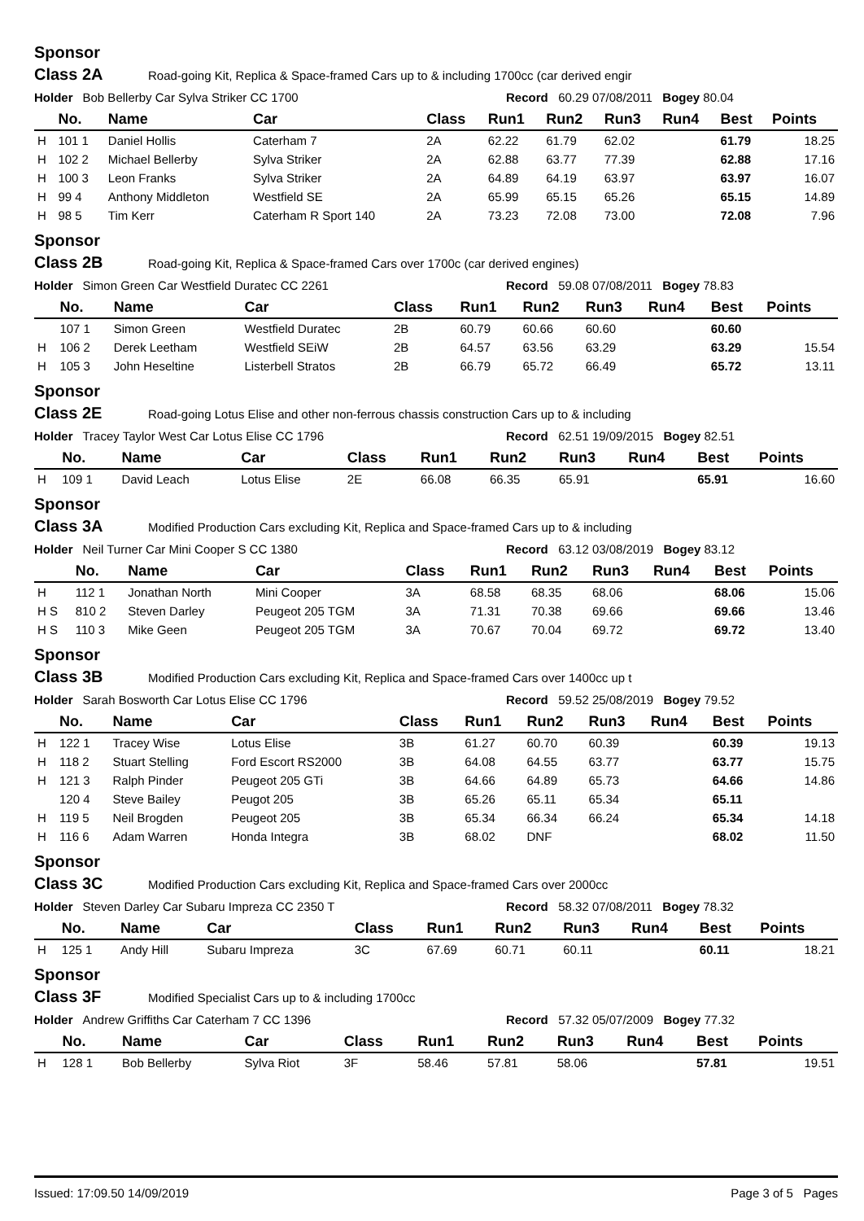Sponsor
Class 2A Road-going Kit, Replica & Space-framed Cars up to & including 1700cc (car derived engir
Holder Bob Bellerby Car Sylva Striker CC 1700 Record 60.29 07/08/2011 Bogey 80.04
| | No. | Name | Car | Class | Run1 | Run2 | Run3 | Run4 | Best | Points |
| --- | --- | --- | --- | --- | --- | --- | --- | --- | --- | --- |
| H | 101 1 | Daniel Hollis | Caterham 7 | 2A | 62.22 | 61.79 | 62.02 | | 61.79 | 18.25 |
| H | 102 2 | Michael Bellerby | Sylva Striker | 2A | 62.88 | 63.77 | 77.39 | | 62.88 | 17.16 |
| H | 100 3 | Leon Franks | Sylva Striker | 2A | 64.89 | 64.19 | 63.97 | | 63.97 | 16.07 |
| H | 99 4 | Anthony Middleton | Westfield SE | 2A | 65.99 | 65.15 | 65.26 | | 65.15 | 14.89 |
| H | 98 5 | Tim Kerr | Caterham R Sport 140 | 2A | 73.23 | 72.08 | 73.00 | | 72.08 | 7.96 |
Sponsor
Class 2B Road-going Kit, Replica & Space-framed Cars over 1700c (car derived engines)
Holder Simon Green Car Westfield Duratec CC 2261 Record 59.08 07/08/2011 Bogey 78.83
| | No. | Name | Car | Class | Run1 | Run2 | Run3 | Run4 | Best | Points |
| --- | --- | --- | --- | --- | --- | --- | --- | --- | --- | --- |
| | 107 1 | Simon Green | Westfield Duratec | 2B | 60.79 | 60.66 | 60.60 | | 60.60 | |
| H | 106 2 | Derek Leetham | Westfield SEiW | 2B | 64.57 | 63.56 | 63.29 | | 63.29 | 15.54 |
| H | 105 3 | John Heseltine | Listerbell Stratos | 2B | 66.79 | 65.72 | 66.49 | | 65.72 | 13.11 |
Sponsor
Class 2E Road-going Lotus Elise and other non-ferrous chassis construction Cars up to & including
Holder Tracey Taylor West Car Lotus Elise CC 1796 Record 62.51 19/09/2015 Bogey 82.51
| | No. | Name | Car | Class | Run1 | Run2 | Run3 | Run4 | Best | Points |
| --- | --- | --- | --- | --- | --- | --- | --- | --- | --- | --- |
| H | 109 1 | David Leach | Lotus Elise | 2E | 66.08 | 66.35 | 65.91 | | 65.91 | 16.60 |
Sponsor
Class 3A Modified Production Cars excluding Kit, Replica and Space-framed Cars up to & including
Holder Neil Turner Car Mini Cooper S CC 1380 Record 63.12 03/08/2019 Bogey 83.12
| | No. | Name | Car | Class | Run1 | Run2 | Run3 | Run4 | Best | Points |
| --- | --- | --- | --- | --- | --- | --- | --- | --- | --- | --- |
| H | 112 1 | Jonathan North | Mini Cooper | 3A | 68.58 | 68.35 | 68.06 | | 68.06 | 15.06 |
| H S | 810 2 | Steven Darley | Peugeot 205 TGM | 3A | 71.31 | 70.38 | 69.66 | | 69.66 | 13.46 |
| H S | 110 3 | Mike Geen | Peugeot 205 TGM | 3A | 70.67 | 70.04 | 69.72 | | 69.72 | 13.40 |
Sponsor
Class 3B Modified Production Cars excluding Kit, Replica and Space-framed Cars over 1400cc up t
Holder Sarah Bosworth Car Lotus Elise CC 1796 Record 59.52 25/08/2019 Bogey 79.52
| | No. | Name | Car | Class | Run1 | Run2 | Run3 | Run4 | Best | Points |
| --- | --- | --- | --- | --- | --- | --- | --- | --- | --- | --- |
| H | 122 1 | Tracey Wise | Lotus Elise | 3B | 61.27 | 60.70 | 60.39 | | 60.39 | 19.13 |
| H | 118 2 | Stuart Stelling | Ford Escort RS2000 | 3B | 64.08 | 64.55 | 63.77 | | 63.77 | 15.75 |
| H | 121 3 | Ralph Pinder | Peugeot 205 GTi | 3B | 64.66 | 64.89 | 65.73 | | 64.66 | 14.86 |
| | 120 4 | Steve Bailey | Peugot 205 | 3B | 65.26 | 65.11 | 65.34 | | 65.11 | |
| H | 119 5 | Neil Brogden | Peugeot 205 | 3B | 65.34 | 66.34 | 66.24 | | 65.34 | 14.18 |
| H | 116 6 | Adam Warren | Honda Integra | 3B | 68.02 | DNF | | | 68.02 | 11.50 |
Sponsor
Class 3C Modified Production Cars excluding Kit, Replica and Space-framed Cars over 2000cc
Holder Steven Darley Car Subaru Impreza CC 2350 T Record 58.32 07/08/2011 Bogey 78.32
| | No. | Name | Car | Class | Run1 | Run2 | Run3 | Run4 | Best | Points |
| --- | --- | --- | --- | --- | --- | --- | --- | --- | --- | --- |
| H | 125 1 | Andy Hill | Subaru Impreza | 3C | 67.69 | 60.71 | 60.11 | | 60.11 | 18.21 |
Sponsor
Class 3F Modified Specialist Cars up to & including 1700cc
Holder Andrew Griffiths Car Caterham 7 CC 1396 Record 57.32 05/07/2009 Bogey 77.32
| | No. | Name | Car | Class | Run1 | Run2 | Run3 | Run4 | Best | Points |
| --- | --- | --- | --- | --- | --- | --- | --- | --- | --- | --- |
| H | 128 1 | Bob Bellerby | Sylva Riot | 3F | 58.46 | 57.81 | 58.06 | | 57.81 | 19.51 |
Issued: 17:09.50 14/09/2019 Page 3 of 5 Pages